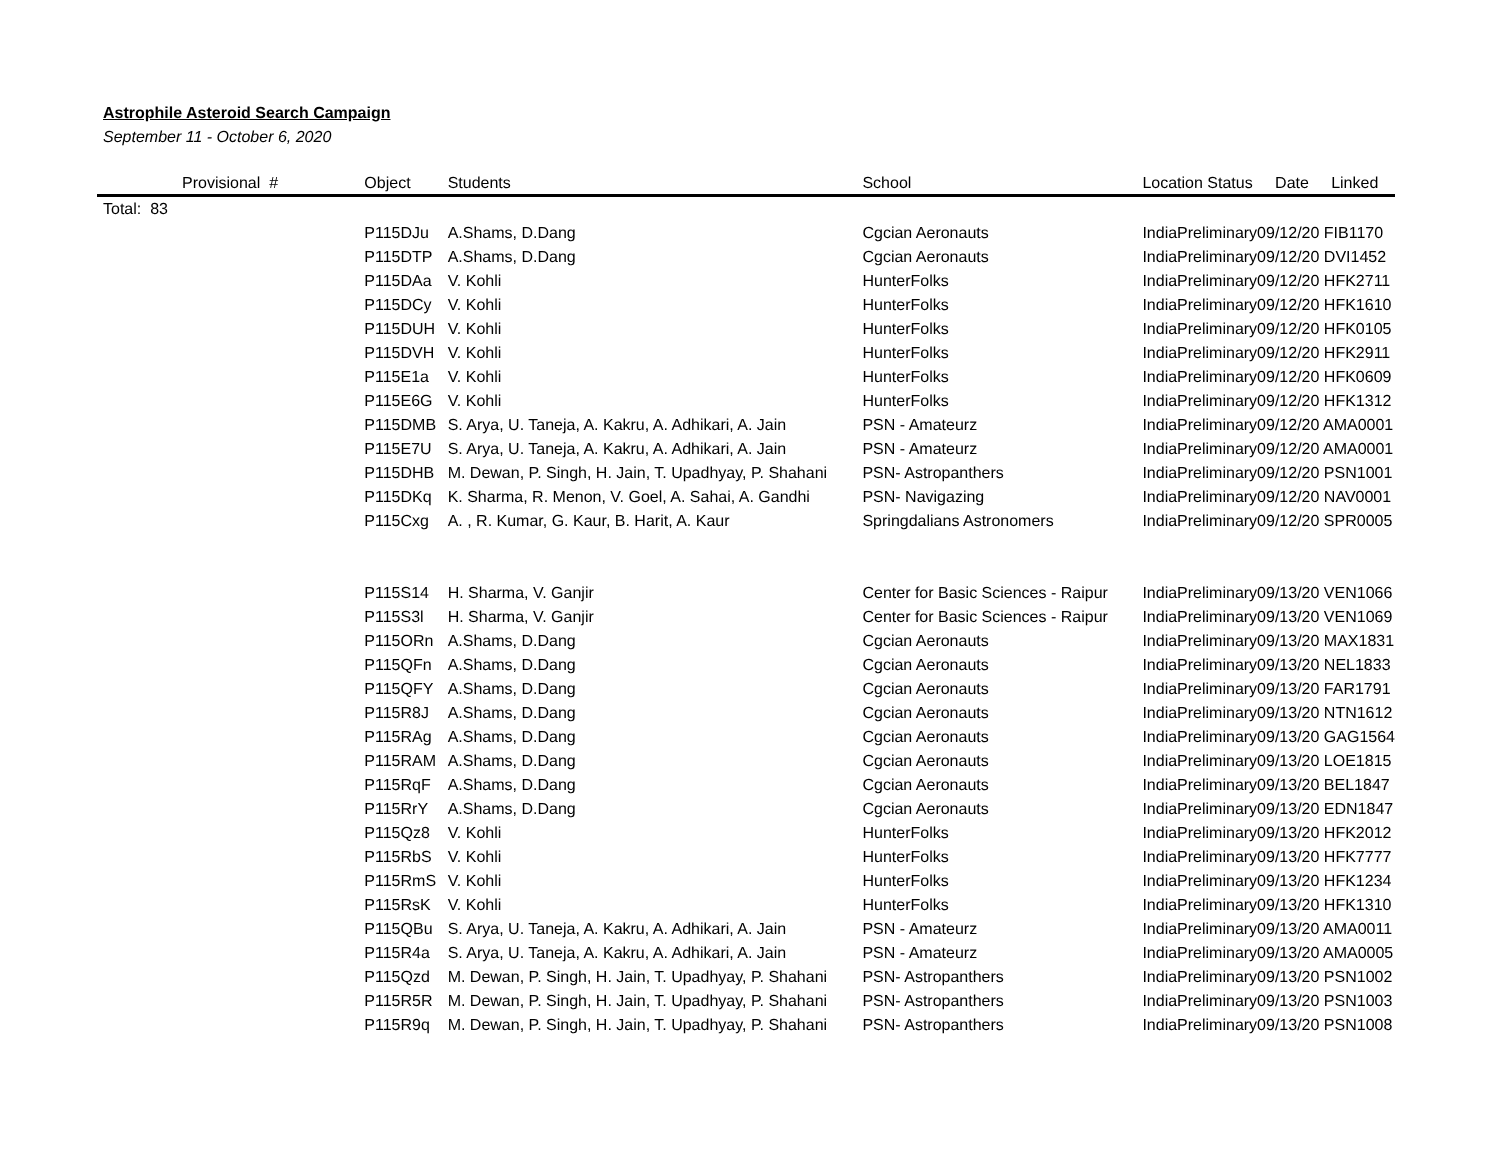Astrophile Asteroid Search Campaign
September 11 - October 6, 2020
| Provisional # | Object | Students | School | Location Status | | Date Linked |
| --- | --- | --- | --- | --- | --- | --- |
| Total: 83 | | | | | | |
| | P115DJu | A.Shams, D.Dang | Cgcian Aeronauts | India | Preliminary | 09/12/20 FIB1170 |
| | P115DTP | A.Shams, D.Dang | Cgcian Aeronauts | India | Preliminary | 09/12/20 DVI1452 |
| | P115DAa | V. Kohli | HunterFolks | India | Preliminary | 09/12/20 HFK2711 |
| | P115DCy | V. Kohli | HunterFolks | India | Preliminary | 09/12/20 HFK1610 |
| | P115DUH | V. Kohli | HunterFolks | India | Preliminary | 09/12/20 HFK0105 |
| | P115DVH | V. Kohli | HunterFolks | India | Preliminary | 09/12/20 HFK2911 |
| | P115E1a | V. Kohli | HunterFolks | India | Preliminary | 09/12/20 HFK0609 |
| | P115E6G | V. Kohli | HunterFolks | India | Preliminary | 09/12/20 HFK1312 |
| | P115DMB | S. Arya, U. Taneja, A. Kakru, A. Adhikari, A. Jain | PSN - Amateurz | India | Preliminary | 09/12/20 AMA0001 |
| | P115E7U | S. Arya, U. Taneja, A. Kakru, A. Adhikari, A. Jain | PSN - Amateurz | India | Preliminary | 09/12/20 AMA0001 |
| | P115DHB | M. Dewan, P. Singh, H. Jain, T. Upadhyay, P. Shahani | PSN- Astropanthers | India | Preliminary | 09/12/20 PSN1001 |
| | P115DKq | K. Sharma, R. Menon, V. Goel, A. Sahai, A. Gandhi | PSN- Navigazing | India | Preliminary | 09/12/20 NAV0001 |
| | P115Cxg | A. , R. Kumar, G. Kaur, B. Harit, A. Kaur | Springdalians Astronomers | India | Preliminary | 09/12/20 SPR0005 |
| | P115S14 | H. Sharma, V. Ganjir | Center for Basic Sciences - Raipur | India | Preliminary | 09/13/20 VEN1066 |
| | P115S3l | H. Sharma, V. Ganjir | Center for Basic Sciences - Raipur | India | Preliminary | 09/13/20 VEN1069 |
| | P115ORn | A.Shams, D.Dang | Cgcian Aeronauts | India | Preliminary | 09/13/20 MAX1831 |
| | P115QFn | A.Shams, D.Dang | Cgcian Aeronauts | India | Preliminary | 09/13/20 NEL1833 |
| | P115QFY | A.Shams, D.Dang | Cgcian Aeronauts | India | Preliminary | 09/13/20 FAR1791 |
| | P115R8J | A.Shams, D.Dang | Cgcian Aeronauts | India | Preliminary | 09/13/20 NTN1612 |
| | P115RAg | A.Shams, D.Dang | Cgcian Aeronauts | India | Preliminary | 09/13/20 GAG1564 |
| | P115RAM | A.Shams, D.Dang | Cgcian Aeronauts | India | Preliminary | 09/13/20 LOE1815 |
| | P115RqF | A.Shams, D.Dang | Cgcian Aeronauts | India | Preliminary | 09/13/20 BEL1847 |
| | P115RrY | A.Shams, D.Dang | Cgcian Aeronauts | India | Preliminary | 09/13/20 EDN1847 |
| | P115Qz8 | V. Kohli | HunterFolks | India | Preliminary | 09/13/20 HFK2012 |
| | P115RbS | V. Kohli | HunterFolks | India | Preliminary | 09/13/20 HFK7777 |
| | P115RmS | V. Kohli | HunterFolks | India | Preliminary | 09/13/20 HFK1234 |
| | P115RsK | V. Kohli | HunterFolks | India | Preliminary | 09/13/20 HFK1310 |
| | P115QBu | S. Arya, U. Taneja, A. Kakru, A. Adhikari, A. Jain | PSN - Amateurz | India | Preliminary | 09/13/20 AMA0011 |
| | P115R4a | S. Arya, U. Taneja, A. Kakru, A. Adhikari, A. Jain | PSN - Amateurz | India | Preliminary | 09/13/20 AMA0005 |
| | P115Qzd | M. Dewan, P. Singh, H. Jain, T. Upadhyay, P. Shahani | PSN- Astropanthers | India | Preliminary | 09/13/20 PSN1002 |
| | P115R5R | M. Dewan, P. Singh, H. Jain, T. Upadhyay, P. Shahani | PSN- Astropanthers | India | Preliminary | 09/13/20 PSN1003 |
| | P115R9q | M. Dewan, P. Singh, H. Jain, T. Upadhyay, P. Shahani | PSN- Astropanthers | India | Preliminary | 09/13/20 PSN1008 |